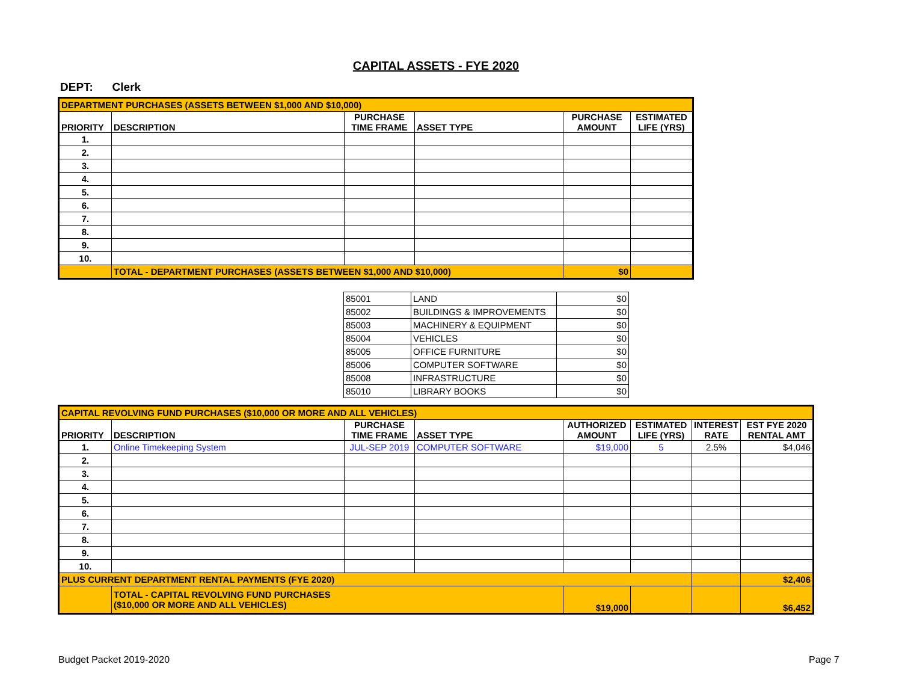CAPITAL ASSETS - FYE 2020
DEPT: Clerk
| DEPARTMENT PURCHASES (ASSETS BETWEEN $1,000 AND $10,000) | | | | | |
| PRIORITY | DESCRIPTION | PURCHASE TIME FRAME | ASSET TYPE | PURCHASE AMOUNT | ESTIMATED LIFE (YRS) |
| 1. | | | | | |
| 2. | | | | | |
| 3. | | | | | |
| 4. | | | | | |
| 5. | | | | | |
| 6. | | | | | |
| 7. | | | | | |
| 8. | | | | | |
| 9. | | | | | |
| 10. | | | | | |
| | TOTAL - DEPARTMENT PURCHASES (ASSETS BETWEEN $1,000 AND $10,000) | | | $0 | |
| 85001 | LAND | $0 |
| 85002 | BUILDINGS & IMPROVEMENTS | $0 |
| 85003 | MACHINERY & EQUIPMENT | $0 |
| 85004 | VEHICLES | $0 |
| 85005 | OFFICE FURNITURE | $0 |
| 85006 | COMPUTER SOFTWARE | $0 |
| 85008 | INFRASTRUCTURE | $0 |
| 85010 | LIBRARY BOOKS | $0 |
| CAPITAL REVOLVING FUND PURCHASES ($10,000 OR MORE AND ALL VEHICLES) | | | | | | | |
| PRIORITY | DESCRIPTION | PURCHASE TIME FRAME | ASSET TYPE | AUTHORIZED AMOUNT | ESTIMATED LIFE (YRS) | INTEREST RATE | EST FYE 2020 RENTAL AMT |
| 1. | Online Timekeeping System | JUL-SEP 2019 | COMPUTER SOFTWARE | $19,000 | 5 | 2.5% | $4,046 |
| 2. | | | | | | | |
| 3. | | | | | | | |
| 4. | | | | | | | |
| 5. | | | | | | | |
| 6. | | | | | | | |
| 7. | | | | | | | |
| 8. | | | | | | | |
| 9. | | | | | | | |
| 10. | | | | | | | |
| PLUS CURRENT DEPARTMENT RENTAL PAYMENTS (FYE 2020) | | | | | | | $2,406 |
| | TOTAL - CAPITAL REVOLVING FUND PURCHASES ($10,000 OR MORE AND ALL VEHICLES) | | | $19,000 | | | $6,452 |
Budget Packet 2019-2020 Page 7